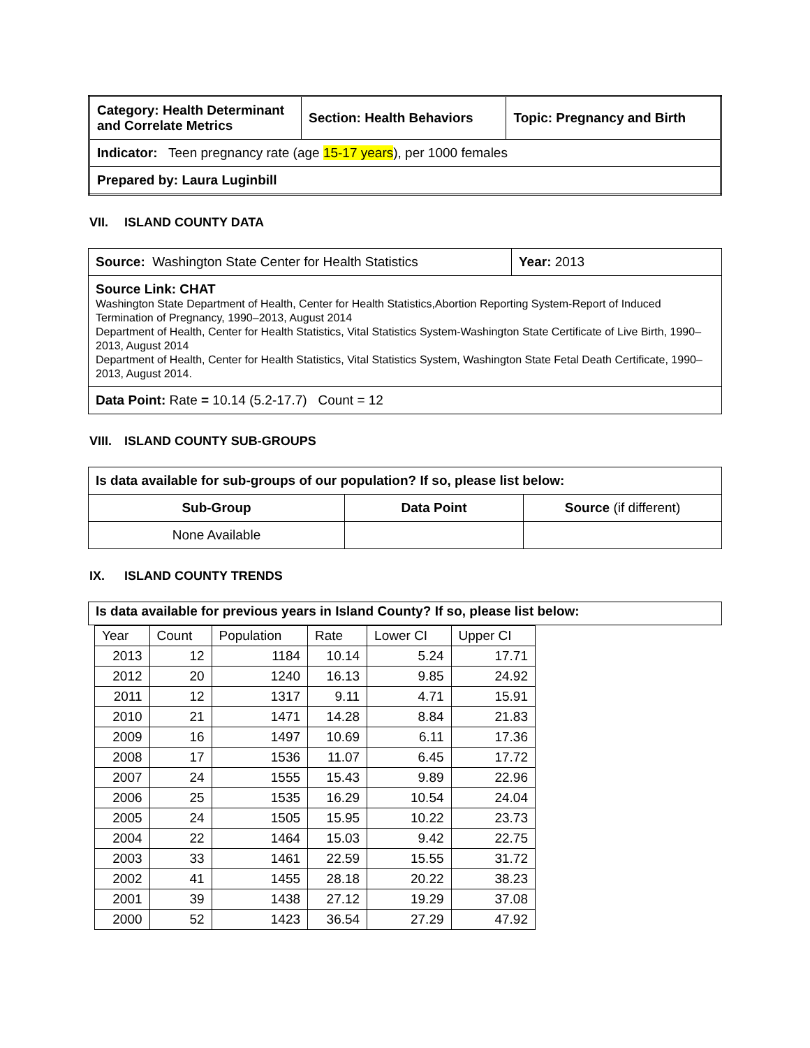| Category: Health Determinant and Correlate Metrics | Section: Health Behaviors | Topic: Pregnancy and Birth |
| Indicator: Teen pregnancy rate (age 15-17 years ), per 1000 females | | |
| Prepared by: Laura Luginbill | | |
VII. ISLAND COUNTY DATA
| Source: Washington State Center for Health Statistics | Year: 2013 |
| Source Link: CHAT Washington State Department of Health, Center for Health Statistics,Abortion Reporting System-Report of Induced Termination of Pregnancy, 1990–2013, August 2014 Department of Health, Center for Health Statistics, Vital Statistics System-Washington State Certificate of Live Birth, 1990–2013, August 2014 Department of Health, Center for Health Statistics, Vital Statistics System, Washington State Fetal Death Certificate, 1990–2013, August 2014. | |
| Data Point: Rate = 10.14 (5.2-17.7) Count = 12 | |
VIII. ISLAND COUNTY SUB-GROUPS
| Is data available for sub-groups of our population? If so, please list below: | | |
| Sub-Group | Data Point | Source (if different) |
| None Available | | |
IX. ISLAND COUNTY TRENDS
Is data available for previous years in Island County? If so, please list below:
| Year | Count | Population | Rate | Lower CI | Upper CI |
| --- | --- | --- | --- | --- | --- |
| 2013 | 12 | 1184 | 10.14 | 5.24 | 17.71 |
| 2012 | 20 | 1240 | 16.13 | 9.85 | 24.92 |
| 2011 | 12 | 1317 | 9.11 | 4.71 | 15.91 |
| 2010 | 21 | 1471 | 14.28 | 8.84 | 21.83 |
| 2009 | 16 | 1497 | 10.69 | 6.11 | 17.36 |
| 2008 | 17 | 1536 | 11.07 | 6.45 | 17.72 |
| 2007 | 24 | 1555 | 15.43 | 9.89 | 22.96 |
| 2006 | 25 | 1535 | 16.29 | 10.54 | 24.04 |
| 2005 | 24 | 1505 | 15.95 | 10.22 | 23.73 |
| 2004 | 22 | 1464 | 15.03 | 9.42 | 22.75 |
| 2003 | 33 | 1461 | 22.59 | 15.55 | 31.72 |
| 2002 | 41 | 1455 | 28.18 | 20.22 | 38.23 |
| 2001 | 39 | 1438 | 27.12 | 19.29 | 37.08 |
| 2000 | 52 | 1423 | 36.54 | 27.29 | 47.92 |